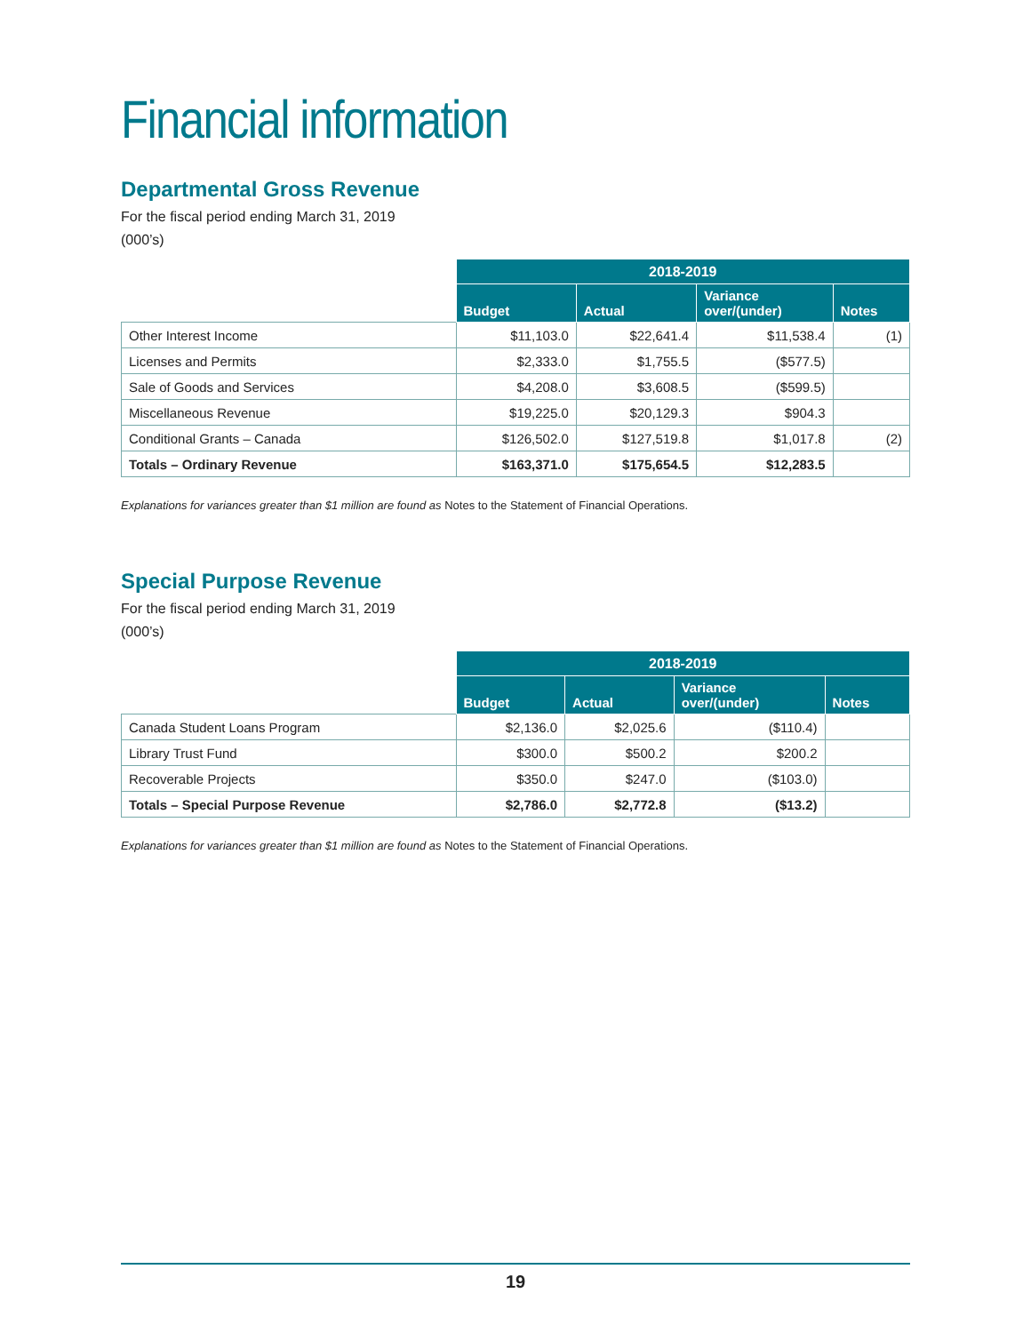Financial information
Departmental Gross Revenue
For the fiscal period ending March 31, 2019
(000’s)
| | 2018-2019 | | | |
| | Budget | Actual | Variance over/(under) | Notes |
| Other Interest Income | $11,103.0 | $22,641.4 | $11,538.4 | (1) |
| Licenses and Permits | $2,333.0 | $1,755.5 | ($577.5) | |
| Sale of Goods and Services | $4,208.0 | $3,608.5 | ($599.5) | |
| Miscellaneous Revenue | $19,225.0 | $20,129.3 | $904.3 | |
| Conditional Grants – Canada | $126,502.0 | $127,519.8 | $1,017.8 | (2) |
| Totals – Ordinary Revenue | $163,371.0 | $175,654.5 | $12,283.5 | |
Explanations for variances greater than $1 million are found as Notes to the Statement of Financial Operations.
Special Purpose Revenue
For the fiscal period ending March 31, 2019
(000’s)
| | 2018-2019 | | | |
| | Budget | Actual | Variance over/(under) | Notes |
| Canada Student Loans Program | $2,136.0 | $2,025.6 | ($110.4) | |
| Library Trust Fund | $300.0 | $500.2 | $200.2 | |
| Recoverable Projects | $350.0 | $247.0 | ($103.0) | |
| Totals – Special Purpose Revenue | $2,786.0 | $2,772.8 | ($13.2) | |
Explanations for variances greater than $1 million are found as Notes to the Statement of Financial Operations.
19